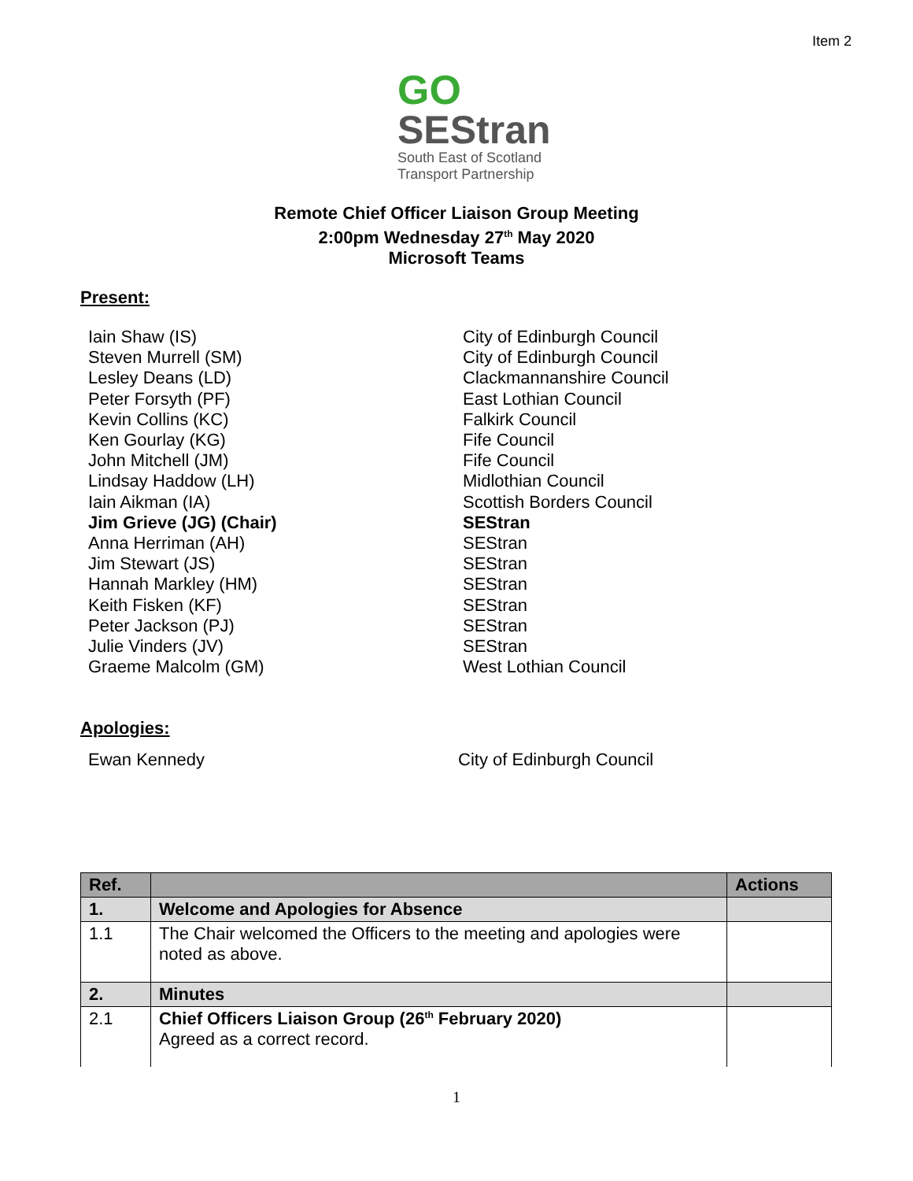Item 2
GO
SEStran
South East of Scotland
Transport Partnership
Remote Chief Officer Liaison Group Meeting
2:00pm Wednesday 27<sup>th</sup> May 2020
Microsoft Teams
Present:
Iain Shaw (IS) City of Edinburgh Council
Steven Murrell (SM) City of Edinburgh Council
Lesley Deans (LD) Clackmannanshire Council
Peter Forsyth (PF) East Lothian Council
Kevin Collins (KC) Falkirk Council
Ken Gourlay (KG) Fife Council
John Mitchell (JM) Fife Council
Lindsay Haddow (LH) Midlothian Council
Iain Aikman (IA) Scottish Borders Council
Jim Grieve (JG) (Chair) SEStran
Anna Herriman (AH) SEStran
Jim Stewart (JS) SEStran
Hannah Markley (HM) SEStran
Keith Fisken (KF) SEStran
Peter Jackson (PJ) SEStran
Julie Vinders (JV) SEStran
Graeme Malcolm (GM) West Lothian Council
Apologies:
Ewan Kennedy City of Edinburgh Council
| Ref. | | Actions |
| --- | --- | --- |
| 1. | Welcome and Apologies for Absence | |
| 1.1 | The Chair welcomed the Officers to the meeting and apologies were noted as above. | |
| 2. | Minutes | |
| 2.1 | Chief Officers Liaison Group (26<sup>th</sup> February 2020) Agreed as a correct record. | |
1